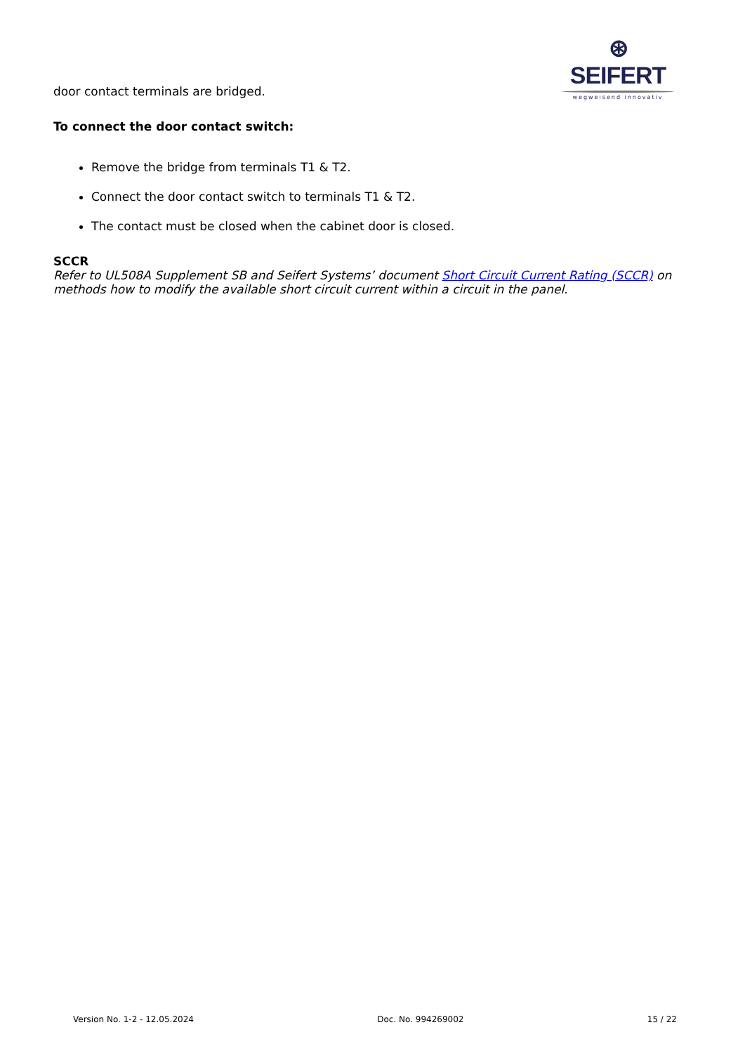⊛ SEIFERT
wegweisend innovativ
door contact terminals are bridged.
To connect the door contact switch:
Remove the bridge from terminals T1 & T2.
Connect the door contact switch to terminals T1 & T2.
The contact must be closed when the cabinet door is closed.
SCCR
Refer to UL508A Supplement SB and Seifert Systems’ document Short Circuit Current Rating (SCCR) on methods how to modify the available short circuit current within a circuit in the panel.
Version No. 1-2 - 12.05.2024 Doc. No. 994269002 15 / 22